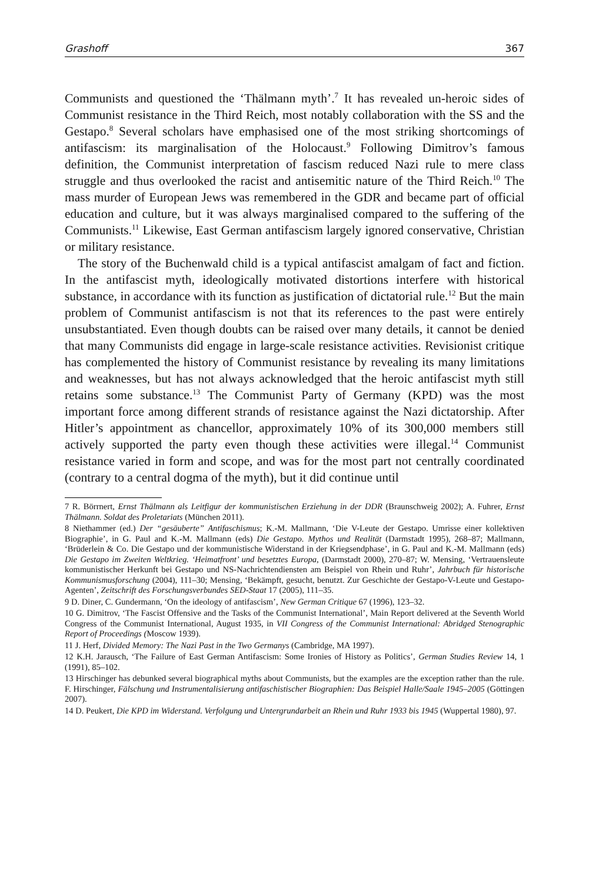Grashoff 367
Communists and questioned the ‘Thälmann myth’.<sup>7</sup> It has revealed un-heroic sides of Communist resistance in the Third Reich, most notably collaboration with the SS and the Gestapo.<sup>8</sup> Several scholars have emphasised one of the most striking shortcomings of antifascism: its marginalisation of the Holocaust.<sup>9</sup> Following Dimitrov’s famous definition, the Communist interpretation of fascism reduced Nazi rule to mere class struggle and thus overlooked the racist and antisemitic nature of the Third Reich.<sup>10</sup> The mass murder of European Jews was remembered in the GDR and became part of official education and culture, but it was always marginalised compared to the suffering of the Communists.<sup>11</sup> Likewise, East German antifascism largely ignored conservative, Christian or military resistance.
The story of the Buchenwald child is a typical antifascist amalgam of fact and fiction. In the antifascist myth, ideologically motivated distortions interfere with historical substance, in accordance with its function as justification of dictatorial rule.<sup>12</sup> But the main problem of Communist antifascism is not that its references to the past were entirely unsubstantiated. Even though doubts can be raised over many details, it cannot be denied that many Communists did engage in large-scale resistance activities. Revisionist critique has complemented the history of Communist resistance by revealing its many limitations and weaknesses, but has not always acknowledged that the heroic antifascist myth still retains some substance.<sup>13</sup> The Communist Party of Germany (KPD) was the most important force among different strands of resistance against the Nazi dictatorship. After Hitler’s appointment as chancellor, approximately 10% of its 300,000 members still actively supported the party even though these activities were illegal.<sup>14</sup> Communist resistance varied in form and scope, and was for the most part not centrally coordinated (contrary to a central dogma of the myth), but it did continue until
7 R. Börrnert, Ernst Thälmann als Leitfigur der kommunistischen Erziehung in der DDR (Braunschweig 2002); A. Fuhrer, Ernst Thälmann. Soldat des Proletariats (München 2011).
8 Niethammer (ed.) Der “gesäuberte” Antifaschismus; K.-M. Mallmann, ‘Die V-Leute der Gestapo. Umrisse einer kollektiven Biographie’, in G. Paul and K.-M. Mallmann (eds) Die Gestapo. Mythos und Realität (Darmstadt 1995), 268–87; Mallmann, ‘Brüderlein & Co. Die Gestapo und der kommunistische Widerstand in der Kriegsendphase’, in G. Paul and K.-M. Mallmann (eds) Die Gestapo im Zweiten Weltkrieg. ‘Heimatfront’ und besetztes Europa, (Darmstadt 2000), 270–87; W. Mensing, ‘Vertrauensleute kommunistischer Herkunft bei Gestapo und NS-Nachrichtendiensten am Beispiel von Rhein und Ruhr’, Jahrbuch für historische Kommunismusforschung (2004), 111–30; Mensing, ‘Bekämpft, gesucht, benutzt. Zur Geschichte der Gestapo-V-Leute und Gestapo-Agenten’, Zeitschrift des Forschungsverbundes SED-Staat 17 (2005), 111–35.
9 D. Diner, C. Gundermann, ‘On the ideology of antifascism’, New German Critique 67 (1996), 123–32.
10 G. Dimitrov, ‘The Fascist Offensive and the Tasks of the Communist International’, Main Report delivered at the Seventh World Congress of the Communist International, August 1935, in VII Congress of the Communist International: Abridged Stenographic Report of Proceedings (Moscow 1939).
11 J. Herf, Divided Memory: The Nazi Past in the Two Germanys (Cambridge, MA 1997).
12 K.H. Jarausch, ‘The Failure of East German Antifascism: Some Ironies of History as Politics’, German Studies Review 14, 1 (1991), 85–102.
13 Hirschinger has debunked several biographical myths about Communists, but the examples are the exception rather than the rule. F. Hirschinger, Fälschung und Instrumentalisierung antifaschistischer Biographien: Das Beispiel Halle/Saale 1945–2005 (Göttingen 2007).
14 D. Peukert, Die KPD im Widerstand. Verfolgung und Untergrundarbeit an Rhein und Ruhr 1933 bis 1945 (Wuppertal 1980), 97.